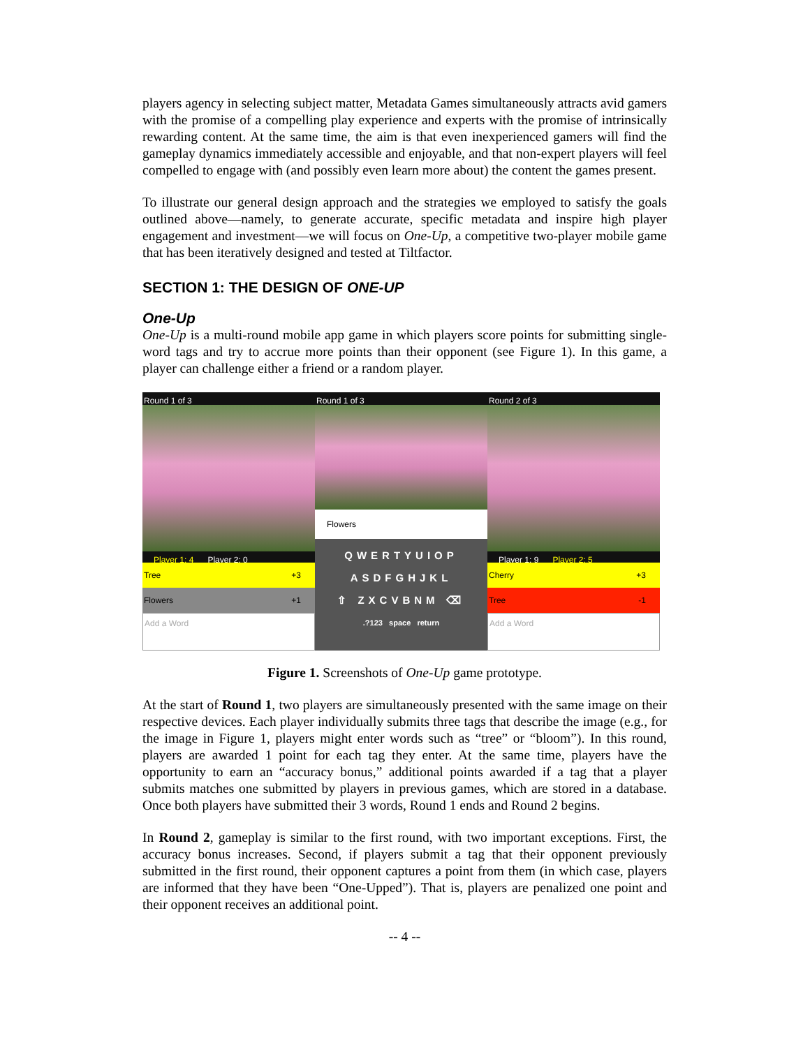players agency in selecting subject matter, Metadata Games simultaneously attracts avid gamers with the promise of a compelling play experience and experts with the promise of intrinsically rewarding content. At the same time, the aim is that even inexperienced gamers will find the gameplay dynamics immediately accessible and enjoyable, and that non-expert players will feel compelled to engage with (and possibly even learn more about) the content the games present.
To illustrate our general design approach and the strategies we employed to satisfy the goals outlined above—namely, to generate accurate, specific metadata and inspire high player engagement and investment—we will focus on One-Up, a competitive two-player mobile game that has been iteratively designed and tested at Tiltfactor.
SECTION 1: THE DESIGN OF ONE-UP
One-Up
One-Up is a multi-round mobile app game in which players score points for submitting single-word tags and try to accrue more points than their opponent (see Figure 1). In this game, a player can challenge either a friend or a random player.
Round 1 of 3
Player 1: 4 Player 2: 0
Tree +3
Flowers +1
Add a Word
Round 1 of 3
Flowers
QWERTYUIOP
ASDFGHJKL
⇧ ZXCVBNM ⌫
.?123 space return
Round 2 of 3
Player 1: 9 Player 2: 5
Cherry +3
Tree -1
Add a Word
Figure 1. Screenshots of One-Up game prototype.
At the start of Round 1, two players are simultaneously presented with the same image on their respective devices. Each player individually submits three tags that describe the image (e.g., for the image in Figure 1, players might enter words such as “tree” or “bloom”). In this round, players are awarded 1 point for each tag they enter. At the same time, players have the opportunity to earn an “accuracy bonus,” additional points awarded if a tag that a player submits matches one submitted by players in previous games, which are stored in a database. Once both players have submitted their 3 words, Round 1 ends and Round 2 begins.
In Round 2, gameplay is similar to the first round, with two important exceptions. First, the accuracy bonus increases. Second, if players submit a tag that their opponent previously submitted in the first round, their opponent captures a point from them (in which case, players are informed that they have been “One-Upped”). That is, players are penalized one point and their opponent receives an additional point.
-- 4 --